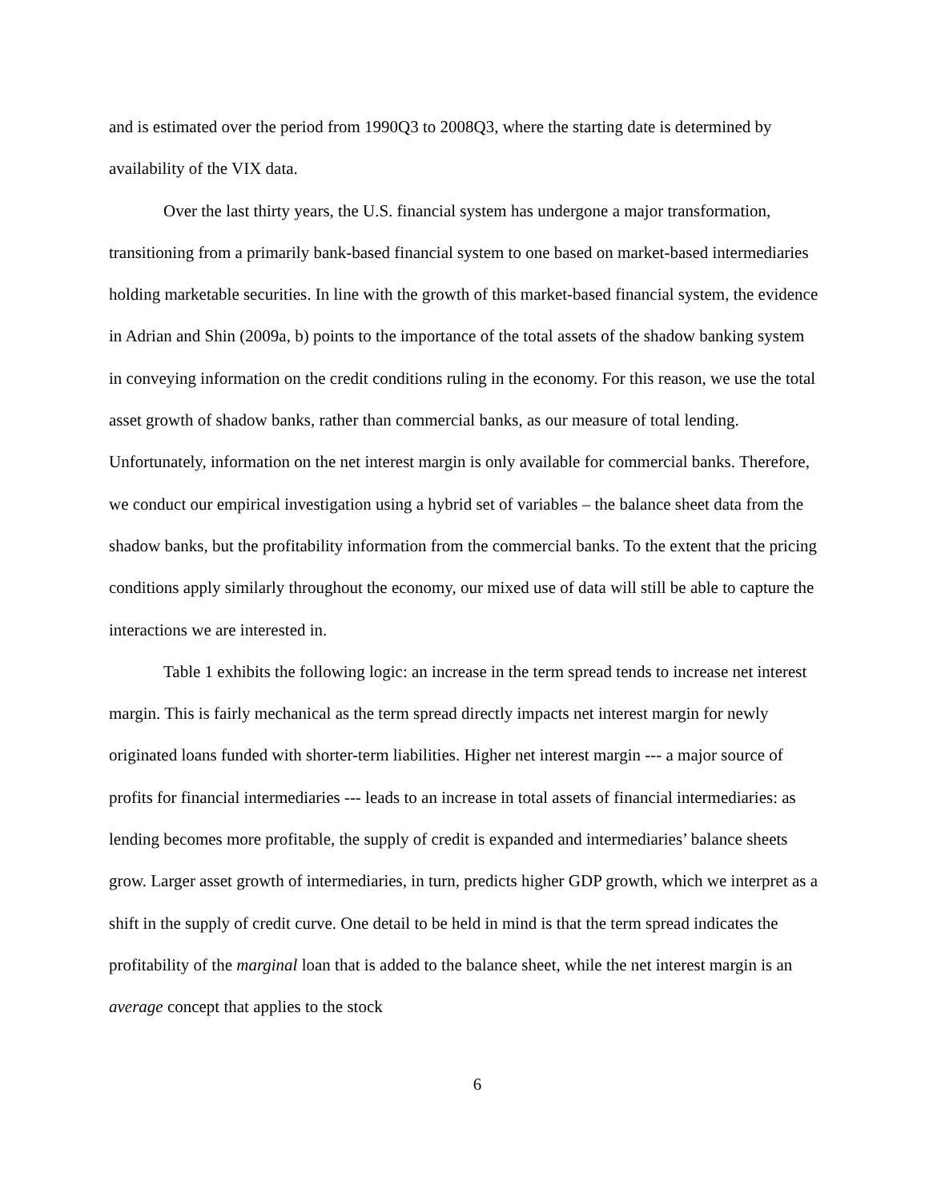and is estimated over the period from 1990Q3 to 2008Q3, where the starting date is determined by availability of the VIX data.
Over the last thirty years, the U.S. financial system has undergone a major transformation, transitioning from a primarily bank-based financial system to one based on market-based intermediaries holding marketable securities. In line with the growth of this market-based financial system, the evidence in Adrian and Shin (2009a, b) points to the importance of the total assets of the shadow banking system in conveying information on the credit conditions ruling in the economy. For this reason, we use the total asset growth of shadow banks, rather than commercial banks, as our measure of total lending. Unfortunately, information on the net interest margin is only available for commercial banks. Therefore, we conduct our empirical investigation using a hybrid set of variables – the balance sheet data from the shadow banks, but the profitability information from the commercial banks. To the extent that the pricing conditions apply similarly throughout the economy, our mixed use of data will still be able to capture the interactions we are interested in.
Table 1 exhibits the following logic: an increase in the term spread tends to increase net interest margin. This is fairly mechanical as the term spread directly impacts net interest margin for newly originated loans funded with shorter-term liabilities. Higher net interest margin --- a major source of profits for financial intermediaries --- leads to an increase in total assets of financial intermediaries: as lending becomes more profitable, the supply of credit is expanded and intermediaries’ balance sheets grow. Larger asset growth of intermediaries, in turn, predicts higher GDP growth, which we interpret as a shift in the supply of credit curve. One detail to be held in mind is that the term spread indicates the profitability of the marginal loan that is added to the balance sheet, while the net interest margin is an average concept that applies to the stock
6